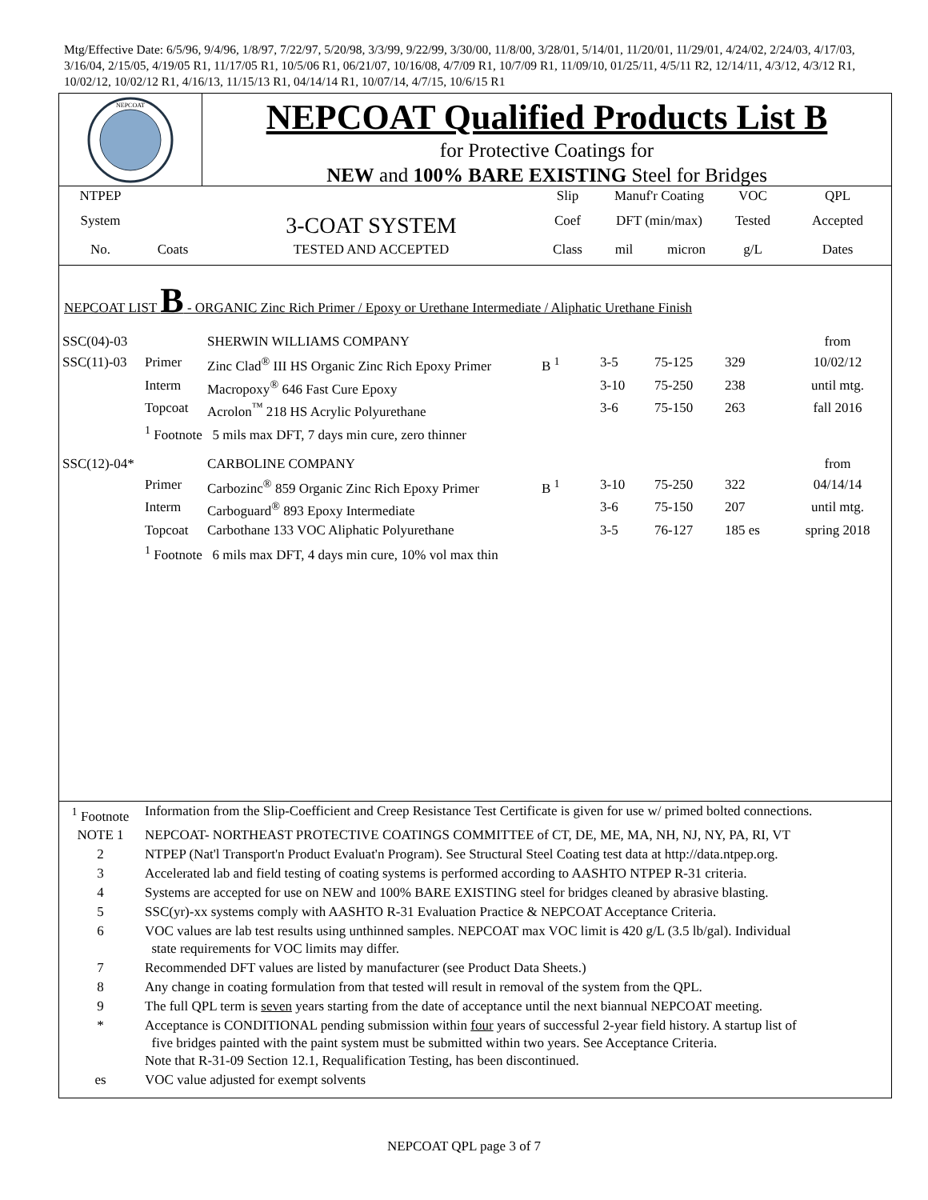Mtg/Effective Date: 6/5/96, 9/4/96, 1/8/97, 7/22/97, 5/20/98, 3/3/99, 9/22/99, 3/30/00, 11/8/00, 3/28/01, 5/14/01, 11/20/01, 11/29/01, 4/24/02, 2/24/03, 4/17/03, 3/16/04, 2/15/05, 4/19/05 R1, 11/17/05 R1, 10/5/06 R1, 06/21/07, 10/16/08, 4/7/09 R1, 10/7/09 R1, 11/09/10, 01/25/11, 4/5/11 R2, 12/14/11, 4/3/12, 4/3/12 R1, 10/02/12, 10/02/12 R1, 4/16/13, 11/15/13 R1, 04/14/14 R1, 10/07/14, 4/7/15, 10/6/15 R1
NEPCOAT
NEPCOAT Qualified Products List B
for Protective Coatings for
NEW and 100% BARE EXISTING Steel for Bridges
| NTPEP | | | Slip | Manuf'r Coating | | VOC | QPL |
| --- | --- | --- | --- | --- | --- | --- | --- |
| System | | 3-COAT SYSTEM | Coef | DFT (min/max) | | Tested | Accepted |
| No. | Coats | TESTED AND ACCEPTED | Class | mil | micron | g/L | Dates |
NEPCOAT LIST B - ORGANIC Zinc Rich Primer / Epoxy or Urethane Intermediate / Aliphatic Urethane Finish
| SSC(04)-03 | | SHERWIN WILLIAMS COMPANY | | | | | from |
| SSC(11)-03 | Primer | Zinc Clad<sup>®</sup> III HS Organic Zinc Rich Epoxy Primer | B <sup>1</sup> | 3-5 | 75-125 | 329 | 10/02/12 |
| | Interm | Macropoxy<sup>®</sup> 646 Fast Cure Epoxy | | 3-10 | 75-250 | 238 | until mtg. |
| | Topcoat | Acrolon<sup>™</sup> 218 HS Acrylic Polyurethane | | 3-6 | 75-150 | 263 | fall 2016 |
| | <sup>1</sup> Footnote 5 mils max DFT, 7 days min cure, zero thinner | | | | | | |
| SSC(12)-04* | | CARBOLINE COMPANY | | | | | from |
| | Primer | Carbozinc<sup>®</sup> 859 Organic Zinc Rich Epoxy Primer | B <sup>1</sup> | 3-10 | 75-250 | 322 | 04/14/14 |
| | Interm | Carboguard<sup>®</sup> 893 Epoxy Intermediate | | 3-6 | 75-150 | 207 | until mtg. |
| | Topcoat | Carbothane 133 VOC Aliphatic Polyurethane | | 3-5 | 76-127 | 185 es | spring 2018 |
| | <sup>1</sup> Footnote 6 mils max DFT, 4 days min cure, 10% vol max thin | | | | | | |
| <sup>1</sup> Footnote | Information from the Slip-Coefficient and Creep Resistance Test Certificate is given for use w/ primed bolted connections. |
| NOTE 1 | NEPCOAT- NORTHEAST PROTECTIVE COATINGS COMMITTEE of CT, DE, ME, MA, NH, NJ, NY, PA, RI, VT |
| 2 | NTPEP (Nat'l Transport'n Product Evaluat'n Program). See Structural Steel Coating test data at http://data.ntpep.org. |
| 3 | Accelerated lab and field testing of coating systems is performed according to AASHTO NTPEP R-31 criteria. |
| 4 | Systems are accepted for use on NEW and 100% BARE EXISTING steel for bridges cleaned by abrasive blasting. |
| 5 | SSC(yr)-xx systems comply with AASHTO R-31 Evaluation Practice & NEPCOAT Acceptance Criteria. |
| 6 | VOC values are lab test results using unthinned samples. NEPCOAT max VOC limit is 420 g/L (3.5 lb/gal). Individual state requirements for VOC limits may differ. |
| 7 | Recommended DFT values are listed by manufacturer (see Product Data Sheets.) |
| 8 | Any change in coating formulation from that tested will result in removal of the system from the QPL. |
| 9 | The full QPL term is seven years starting from the date of acceptance until the next biannual NEPCOAT meeting. |
| * | Acceptance is CONDITIONAL pending submission within four years of successful 2-year field history. A startup list of five bridges painted with the paint system must be submitted within two years. See Acceptance Criteria. Note that R-31-09 Section 12.1, Requalification Testing, has been discontinued. |
| es | VOC value adjusted for exempt solvents |
NEPCOAT QPL page 3 of 7